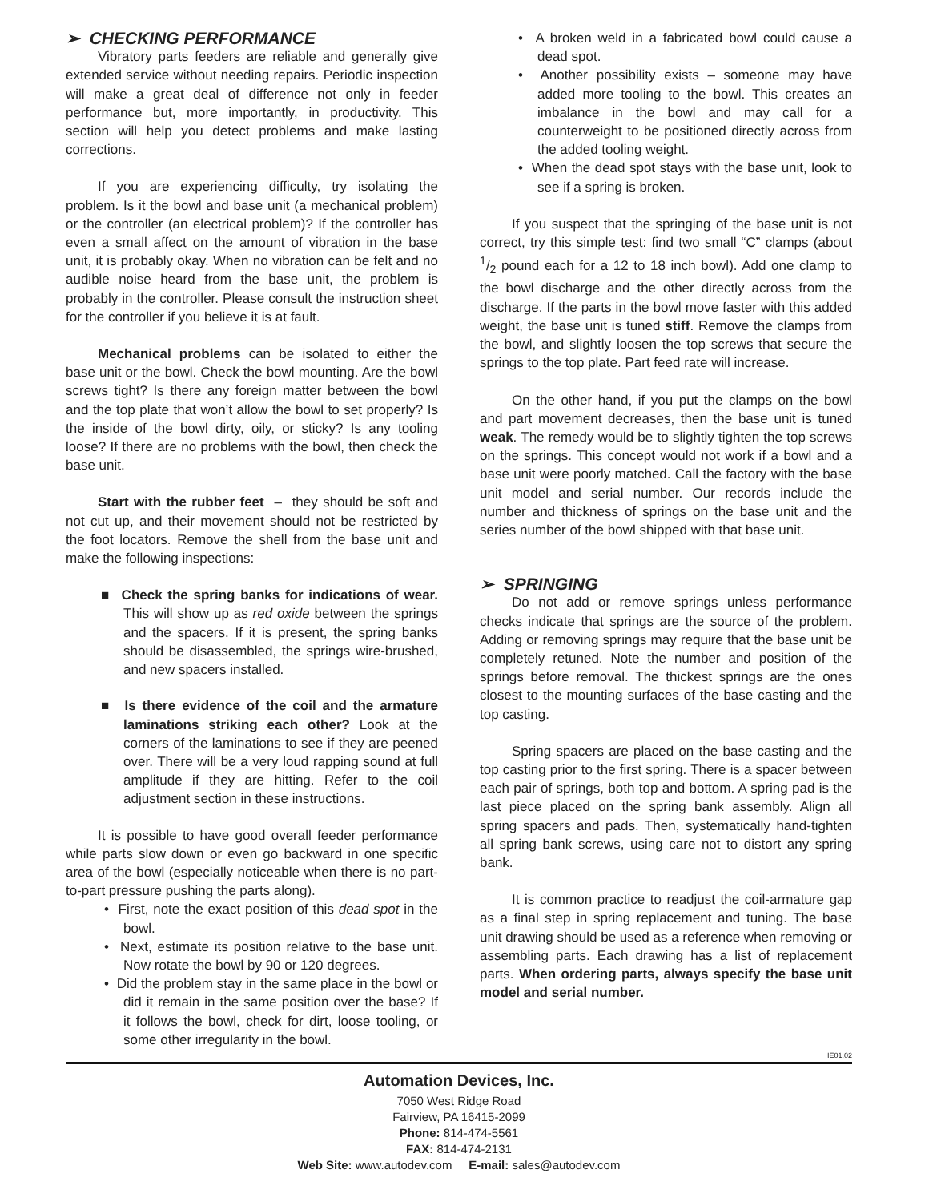➢ CHECKING PERFORMANCE
Vibratory parts feeders are reliable and generally give extended service without needing repairs. Periodic inspection will make a great deal of difference not only in feeder performance but, more importantly, in productivity. This section will help you detect problems and make lasting corrections.
If you are experiencing difficulty, try isolating the problem. Is it the bowl and base unit (a mechanical problem) or the controller (an electrical problem)? If the controller has even a small affect on the amount of vibration in the base unit, it is probably okay. When no vibration can be felt and no audible noise heard from the base unit, the problem is probably in the controller. Please consult the instruction sheet for the controller if you believe it is at fault.
Mechanical problems can be isolated to either the base unit or the bowl. Check the bowl mounting. Are the bowl screws tight? Is there any foreign matter between the bowl and the top plate that won’t allow the bowl to set properly? Is the inside of the bowl dirty, oily, or sticky? Is any tooling loose? If there are no problems with the bowl, then check the base unit.
Start with the rubber feet – they should be soft and not cut up, and their movement should not be restricted by the foot locators. Remove the shell from the base unit and make the following inspections:
■ Check the spring banks for indications of wear. This will show up as red oxide between the springs and the spacers. If it is present, the spring banks should be disassembled, the springs wire-brushed, and new spacers installed.
■ Is there evidence of the coil and the armature laminations striking each other? Look at the corners of the laminations to see if they are peened over. There will be a very loud rapping sound at full amplitude if they are hitting. Refer to the coil adjustment section in these instructions.
It is possible to have good overall feeder performance while parts slow down or even go backward in one specific area of the bowl (especially noticeable when there is no part-to-part pressure pushing the parts along).
• First, note the exact position of this dead spot in the bowl.
• Next, estimate its position relative to the base unit. Now rotate the bowl by 90 or 120 degrees.
• Did the problem stay in the same place in the bowl or did it remain in the same position over the base? If it follows the bowl, check for dirt, loose tooling, or some other irregularity in the bowl.
• A broken weld in a fabricated bowl could cause a dead spot.
• Another possibility exists – someone may have added more tooling to the bowl. This creates an imbalance in the bowl and may call for a counterweight to be positioned directly across from the added tooling weight.
• When the dead spot stays with the base unit, look to see if a spring is broken.
If you suspect that the springing of the base unit is not correct, try this simple test: find two small “C” clamps (about 1/2 pound each for a 12 to 18 inch bowl). Add one clamp to the bowl discharge and the other directly across from the discharge. If the parts in the bowl move faster with this added weight, the base unit is tuned stiff. Remove the clamps from the bowl, and slightly loosen the top screws that secure the springs to the top plate. Part feed rate will increase.
On the other hand, if you put the clamps on the bowl and part movement decreases, then the base unit is tuned weak. The remedy would be to slightly tighten the top screws on the springs. This concept would not work if a bowl and a base unit were poorly matched. Call the factory with the base unit model and serial number. Our records include the number and thickness of springs on the base unit and the series number of the bowl shipped with that base unit.
➢ SPRINGING
Do not add or remove springs unless performance checks indicate that springs are the source of the problem. Adding or removing springs may require that the base unit be completely retuned. Note the number and position of the springs before removal. The thickest springs are the ones closest to the mounting surfaces of the base casting and the top casting.
Spring spacers are placed on the base casting and the top casting prior to the first spring. There is a spacer between each pair of springs, both top and bottom. A spring pad is the last piece placed on the spring bank assembly. Align all spring spacers and pads. Then, systematically hand-tighten all spring bank screws, using care not to distort any spring bank.
It is common practice to readjust the coil-armature gap as a final step in spring replacement and tuning. The base unit drawing should be used as a reference when removing or assembling parts. Each drawing has a list of replacement parts. When ordering parts, always specify the base unit model and serial number.
IE01.02
Automation Devices, Inc.
7050 West Ridge Road
Fairview, PA 16415-2099
Phone: 814-474-5561
FAX: 814-474-2131
Web Site: www.autodev.com E-mail: sales@autodev.com